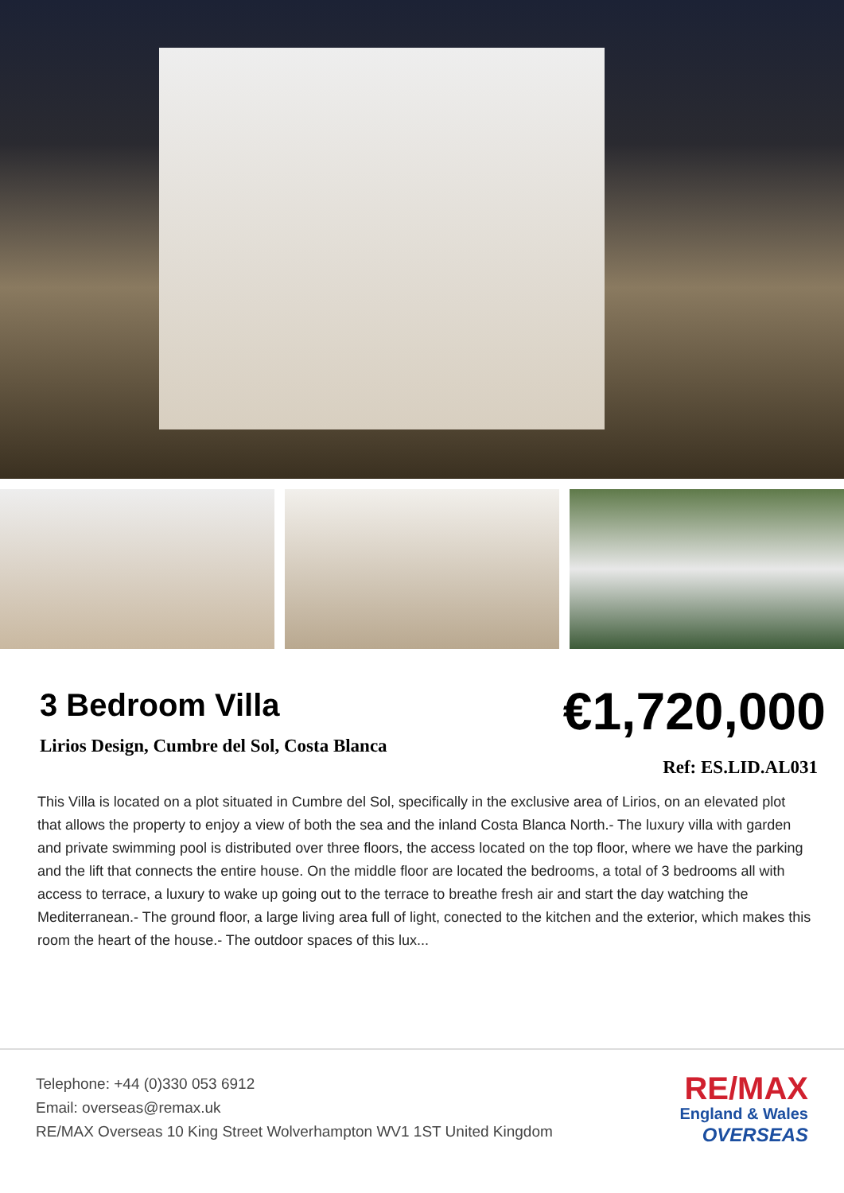3 Bedroom Villa
Lirios Design, Cumbre del Sol, Costa Blanca
€1,720,000
Ref: ES.LID.AL031
This Villa is located on a plot situated in Cumbre del Sol, specifically in the exclusive area of Lirios, on an elevated plot that allows the property to enjoy a view of both the sea and the inland Costa Blanca North.- The luxury villa with garden and private swimming pool is distributed over three floors, the access located on the top floor, where we have the parking and the lift that connects the entire house. On the middle floor are located the bedrooms, a total of 3 bedrooms all with access to terrace, a luxury to wake up going out to the terrace to breathe fresh air and start the day watching the Mediterranean.- The ground floor, a large living area full of light, conected to the kitchen and the exterior, which makes this room the heart of the house.- The outdoor spaces of this lux...
Telephone: +44 (0)330 053 6912
Email: overseas@remax.uk
RE/MAX Overseas 10 King Street Wolverhampton WV1 1ST United Kingdom
RE/MAX
England & Wales
OVERSEAS